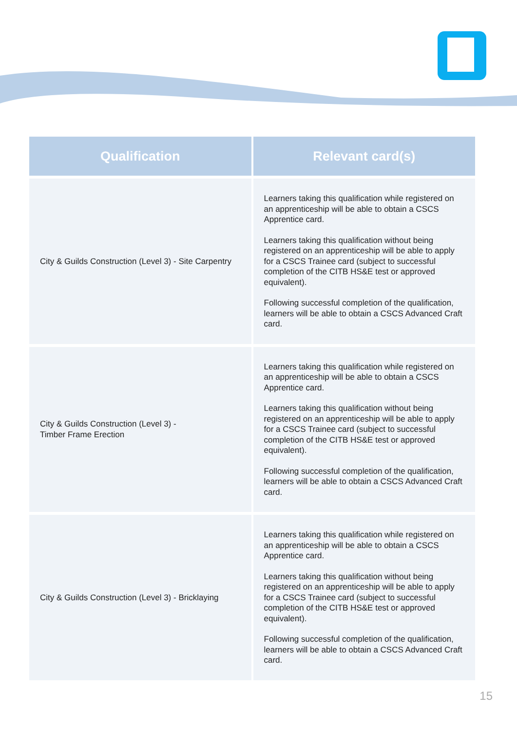| Qualification | Relevant card(s) |
| --- | --- |
| City & Guilds Construction (Level 3) - Site Carpentry | Learners taking this qualification while registered on an apprenticeship will be able to obtain a CSCS Apprentice card. Learners taking this qualification without being registered on an apprenticeship will be able to apply for a CSCS Trainee card (subject to successful completion of the CITB HS&E test or approved equivalent). Following successful completion of the qualification, learners will be able to obtain a CSCS Advanced Craft card. |
| City & Guilds Construction (Level 3) - Timber Frame Erection | Learners taking this qualification while registered on an apprenticeship will be able to obtain a CSCS Apprentice card. Learners taking this qualification without being registered on an apprenticeship will be able to apply for a CSCS Trainee card (subject to successful completion of the CITB HS&E test or approved equivalent). Following successful completion of the qualification, learners will be able to obtain a CSCS Advanced Craft card. |
| City & Guilds Construction (Level 3) - Bricklaying | Learners taking this qualification while registered on an apprenticeship will be able to obtain a CSCS Apprentice card. Learners taking this qualification without being registered on an apprenticeship will be able to apply for a CSCS Trainee card (subject to successful completion of the CITB HS&E test or approved equivalent). Following successful completion of the qualification, learners will be able to obtain a CSCS Advanced Craft card. |
15